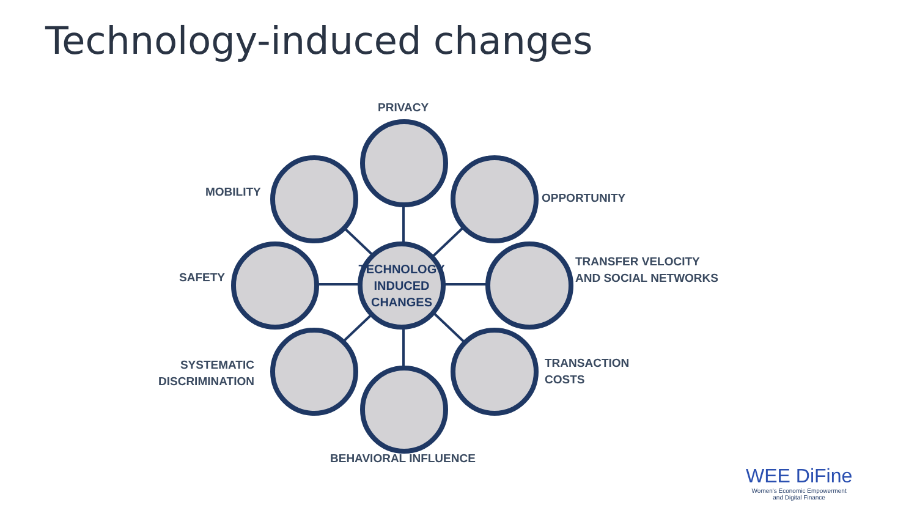Technology-induced changes
TECHNOLOGY
INDUCED
CHANGES
PRIVACY
MOBILITY OPPORTUNITY
SAFETY
TRANSFER VELOCITY
AND SOCIAL NETWORKS
SYSTEMATIC
DISCRIMINATION
TRANSACTION
COSTS
BEHAVIORAL INFLUENCE
WEE DiFine
Women's Economic Empowerment
and Digital Finance